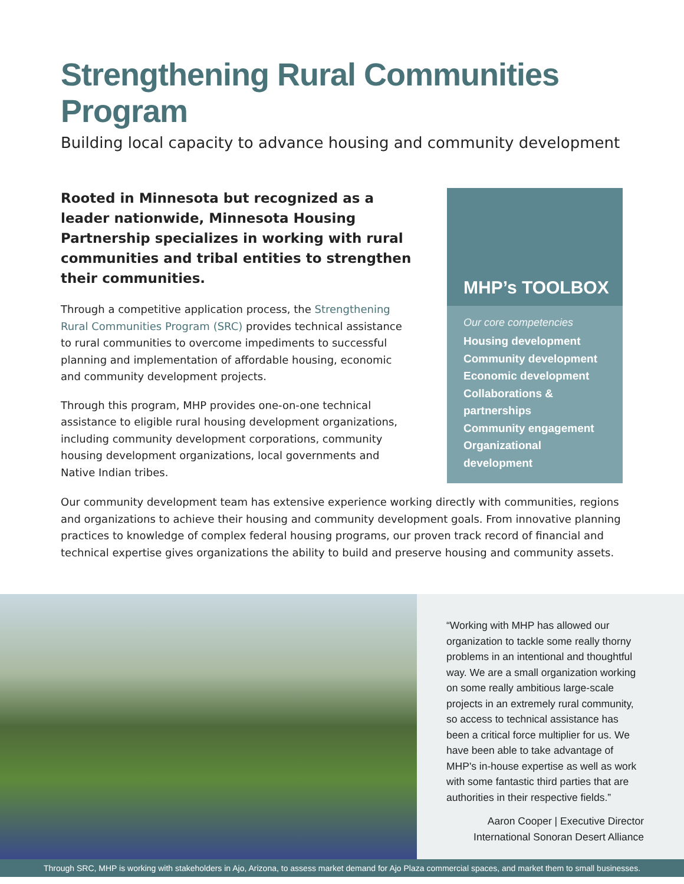Strengthening Rural Communities Program
Building local capacity to advance housing and community development
Rooted in Minnesota but recognized as a leader nationwide, Minnesota Housing Partnership specializes in working with rural communities and tribal entities to strengthen their communities.
Through a competitive application process, the Strengthening Rural Communities Program (SRC) provides technical assistance to rural communities to overcome impediments to successful planning and implementation of affordable housing, economic and community development projects.
Through this program, MHP provides one-on-one technical assistance to eligible rural housing development organizations, including community development corporations, community housing development organizations, local governments and Native Indian tribes.
MHP’s TOOLBOX
Our core competencies
Housing development
Community development
Economic development
Collaborations & partnerships
Community engagement
Organizational development
Our community development team has extensive experience working directly with communities, regions and organizations to achieve their housing and community development goals. From innovative planning practices to knowledge of complex federal housing programs, our proven track record of financial and technical expertise gives organizations the ability to build and preserve housing and community assets.
“Working with MHP has allowed our organization to tackle some really thorny problems in an intentional and thoughtful way. We are a small organization working on some really ambitious large-scale projects in an extremely rural community, so access to technical assistance has been a critical force multiplier for us. We have been able to take advantage of MHP's in-house expertise as well as work with some fantastic third parties that are authorities in their respective fields.”
Aaron Cooper | Executive Director
International Sonoran Desert Alliance
Through SRC, MHP is working with stakeholders in Ajo, Arizona, to assess market demand for Ajo Plaza commercial spaces, and market them to small businesses.